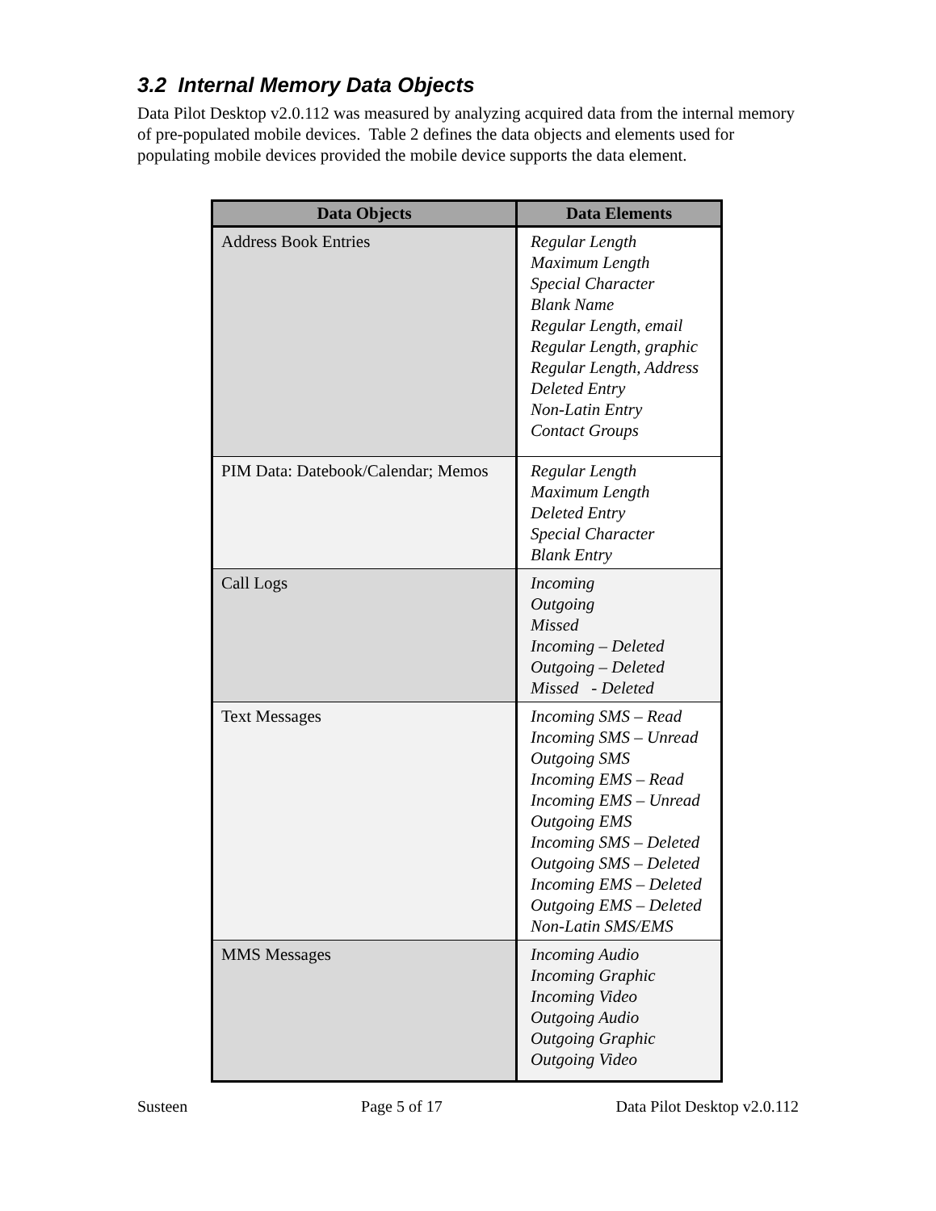3.2 Internal Memory Data Objects
Data Pilot Desktop v2.0.112 was measured by analyzing acquired data from the internal memory of pre-populated mobile devices. Table 2 defines the data objects and elements used for populating mobile devices provided the mobile device supports the data element.
| Data Objects | Data Elements |
| --- | --- |
| Address Book Entries | Regular Length Maximum Length Special Character Blank Name Regular Length, email Regular Length, graphic Regular Length, Address Deleted Entry Non-Latin Entry Contact Groups |
| PIM Data: Datebook/Calendar; Memos | Regular Length Maximum Length Deleted Entry Special Character Blank Entry |
| Call Logs | Incoming Outgoing Missed Incoming – Deleted Outgoing – Deleted Missed - Deleted |
| Text Messages | Incoming SMS – Read Incoming SMS – Unread Outgoing SMS Incoming EMS – Read Incoming EMS – Unread Outgoing EMS Incoming SMS – Deleted Outgoing SMS – Deleted Incoming EMS – Deleted Outgoing EMS – Deleted Non-Latin SMS/EMS |
| MMS Messages | Incoming Audio Incoming Graphic Incoming Video Outgoing Audio Outgoing Graphic Outgoing Video |
Susteen Page 5 of 17 Data Pilot Desktop v2.0.112